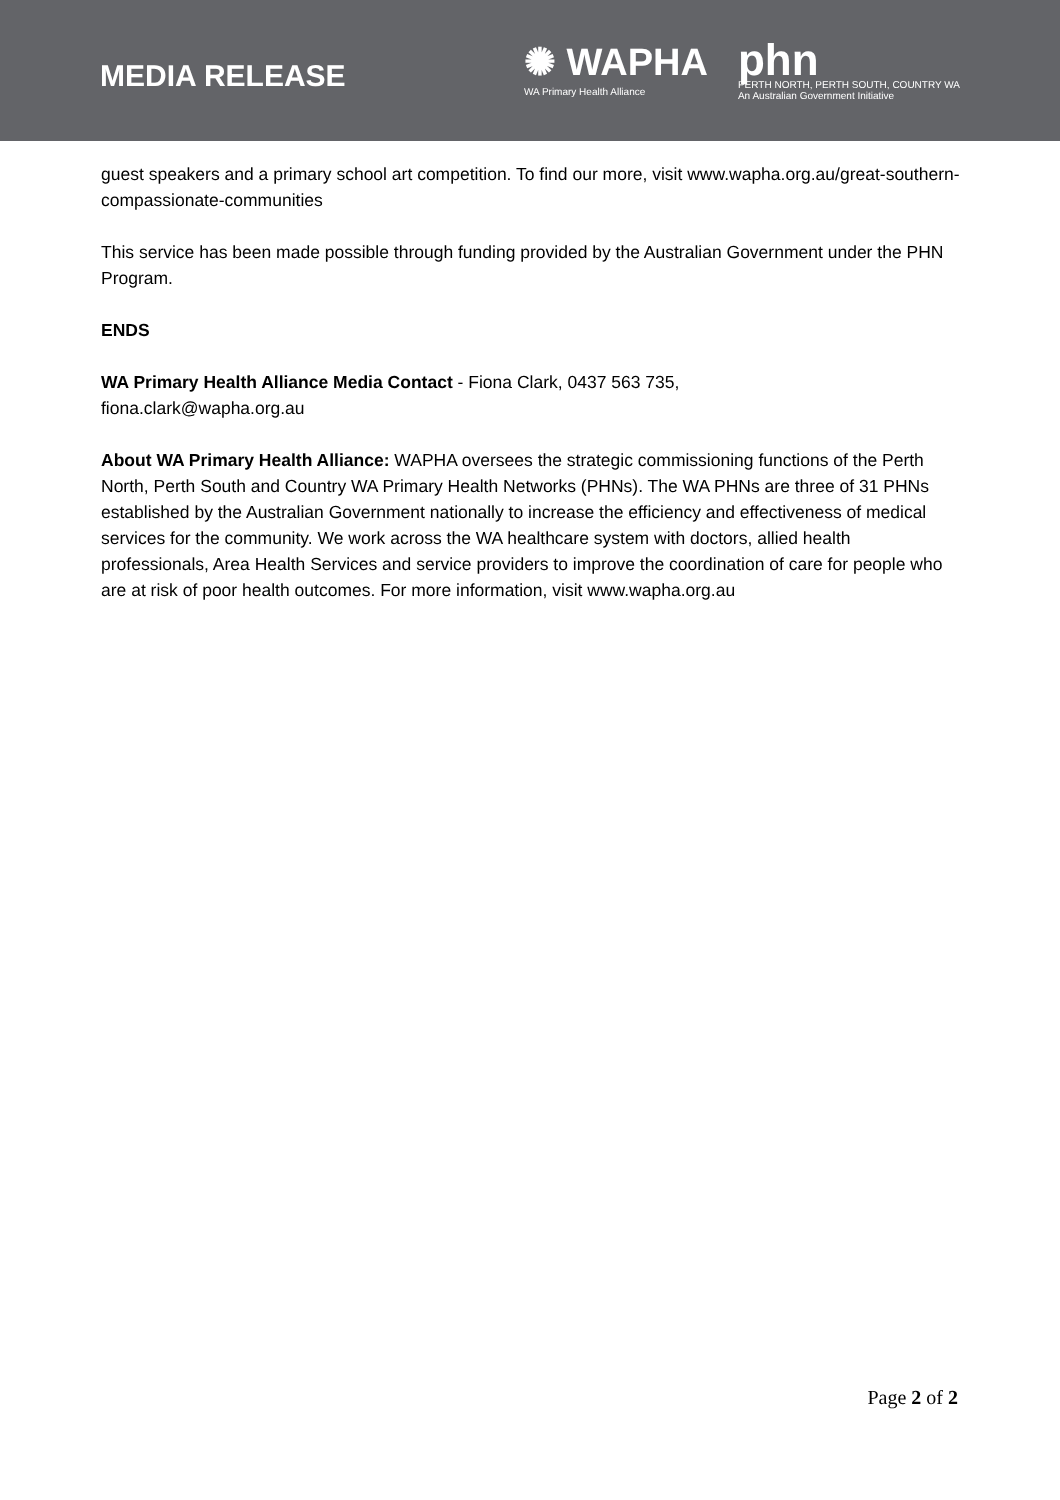MEDIA RELEASE
✺ WAPHA
WA Primary Health Alliance
phn
PERTH NORTH, PERTH SOUTH, COUNTRY WA
An Australian Government Initiative
guest speakers and a primary school art competition. To find our more, visit www.wapha.org.au/great-southern-compassionate-communities
This service has been made possible through funding provided by the Australian Government under the PHN Program.
ENDS
WA Primary Health Alliance Media Contact - Fiona Clark, 0437 563 735,
fiona.clark@wapha.org.au
About WA Primary Health Alliance: WAPHA oversees the strategic commissioning functions of the Perth North, Perth South and Country WA Primary Health Networks (PHNs). The WA PHNs are three of 31 PHNs established by the Australian Government nationally to increase the efficiency and effectiveness of medical services for the community. We work across the WA healthcare system with doctors, allied health professionals, Area Health Services and service providers to improve the coordination of care for people who are at risk of poor health outcomes. For more information, visit www.wapha.org.au
Page 2 of 2